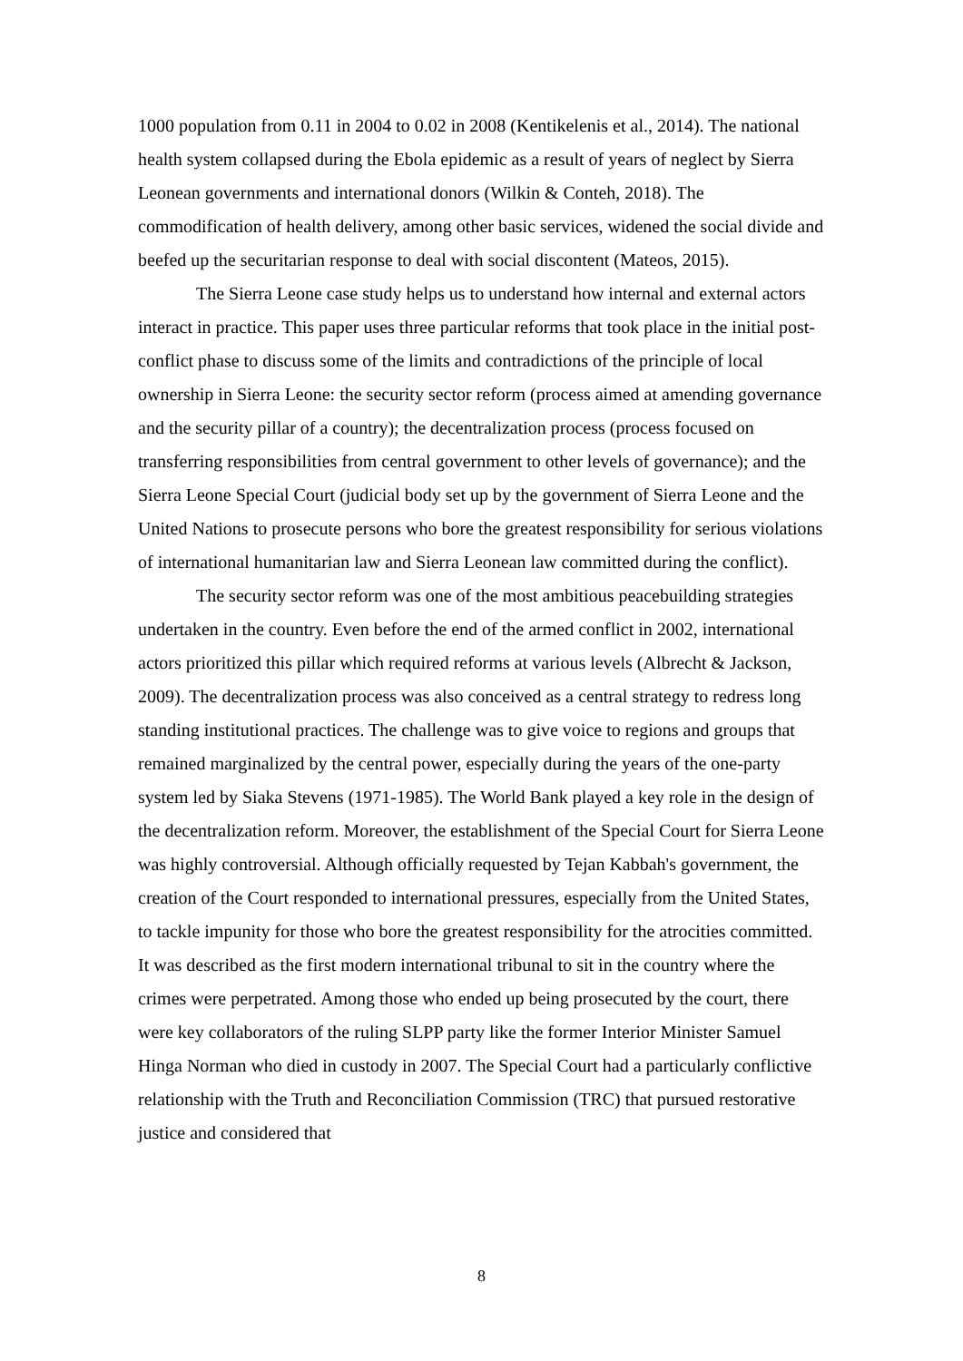1000 population from 0.11 in 2004 to 0.02 in 2008 (Kentikelenis et al., 2014). The national health system collapsed during the Ebola epidemic as a result of years of neglect by Sierra Leonean governments and international donors (Wilkin & Conteh, 2018). The commodification of health delivery, among other basic services, widened the social divide and beefed up the securitarian response to deal with social discontent (Mateos, 2015).
The Sierra Leone case study helps us to understand how internal and external actors interact in practice. This paper uses three particular reforms that took place in the initial post-conflict phase to discuss some of the limits and contradictions of the principle of local ownership in Sierra Leone: the security sector reform (process aimed at amending governance and the security pillar of a country); the decentralization process (process focused on transferring responsibilities from central government to other levels of governance); and the Sierra Leone Special Court (judicial body set up by the government of Sierra Leone and the United Nations to prosecute persons who bore the greatest responsibility for serious violations of international humanitarian law and Sierra Leonean law committed during the conflict).
The security sector reform was one of the most ambitious peacebuilding strategies undertaken in the country. Even before the end of the armed conflict in 2002, international actors prioritized this pillar which required reforms at various levels (Albrecht & Jackson, 2009). The decentralization process was also conceived as a central strategy to redress long standing institutional practices. The challenge was to give voice to regions and groups that remained marginalized by the central power, especially during the years of the one-party system led by Siaka Stevens (1971-1985). The World Bank played a key role in the design of the decentralization reform. Moreover, the establishment of the Special Court for Sierra Leone was highly controversial. Although officially requested by Tejan Kabbah's government, the creation of the Court responded to international pressures, especially from the United States, to tackle impunity for those who bore the greatest responsibility for the atrocities committed. It was described as the first modern international tribunal to sit in the country where the crimes were perpetrated. Among those who ended up being prosecuted by the court, there were key collaborators of the ruling SLPP party like the former Interior Minister Samuel Hinga Norman who died in custody in 2007. The Special Court had a particularly conflictive relationship with the Truth and Reconciliation Commission (TRC) that pursued restorative justice and considered that
8